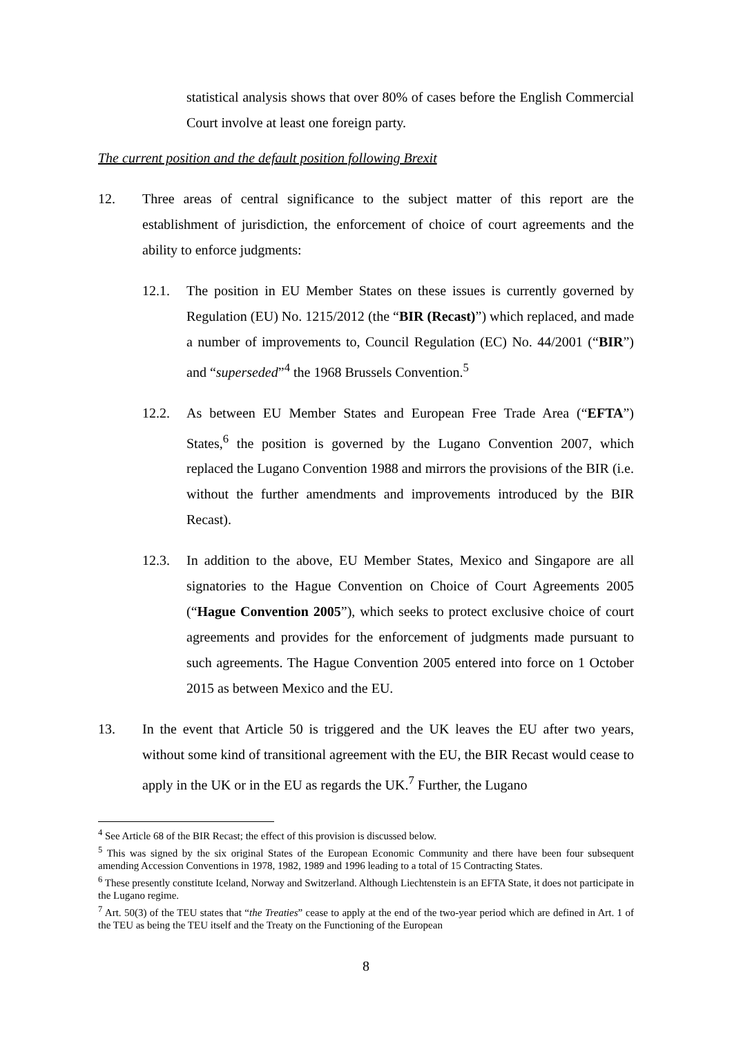statistical analysis shows that over 80% of cases before the English Commercial Court involve at least one foreign party.
The current position and the default position following Brexit
12. Three areas of central significance to the subject matter of this report are the establishment of jurisdiction, the enforcement of choice of court agreements and the ability to enforce judgments:
12.1. The position in EU Member States on these issues is currently governed by Regulation (EU) No. 1215/2012 (the “BIR (Recast)”) which replaced, and made a number of improvements to, Council Regulation (EC) No. 44/2001 (“BIR”) and “superseded”<sup>4</sup> the 1968 Brussels Convention.<sup>5</sup>
12.2. As between EU Member States and European Free Trade Area (“EFTA”) States,<sup>6</sup> the position is governed by the Lugano Convention 2007, which replaced the Lugano Convention 1988 and mirrors the provisions of the BIR (i.e. without the further amendments and improvements introduced by the BIR Recast).
12.3. In addition to the above, EU Member States, Mexico and Singapore are all signatories to the Hague Convention on Choice of Court Agreements 2005 (“Hague Convention 2005”), which seeks to protect exclusive choice of court agreements and provides for the enforcement of judgments made pursuant to such agreements. The Hague Convention 2005 entered into force on 1 October 2015 as between Mexico and the EU.
13. In the event that Article 50 is triggered and the UK leaves the EU after two years, without some kind of transitional agreement with the EU, the BIR Recast would cease to apply in the UK or in the EU as regards the UK.<sup>7</sup> Further, the Lugano
<sup>4</sup> See Article 68 of the BIR Recast; the effect of this provision is discussed below.
<sup>5</sup> This was signed by the six original States of the European Economic Community and there have been four subsequent amending Accession Conventions in 1978, 1982, 1989 and 1996 leading to a total of 15 Contracting States.
<sup>6</sup> These presently constitute Iceland, Norway and Switzerland. Although Liechtenstein is an EFTA State, it does not participate in the Lugano regime.
<sup>7</sup> Art. 50(3) of the TEU states that “the Treaties” cease to apply at the end of the two-year period which are defined in Art. 1 of the TEU as being the TEU itself and the Treaty on the Functioning of the European
8